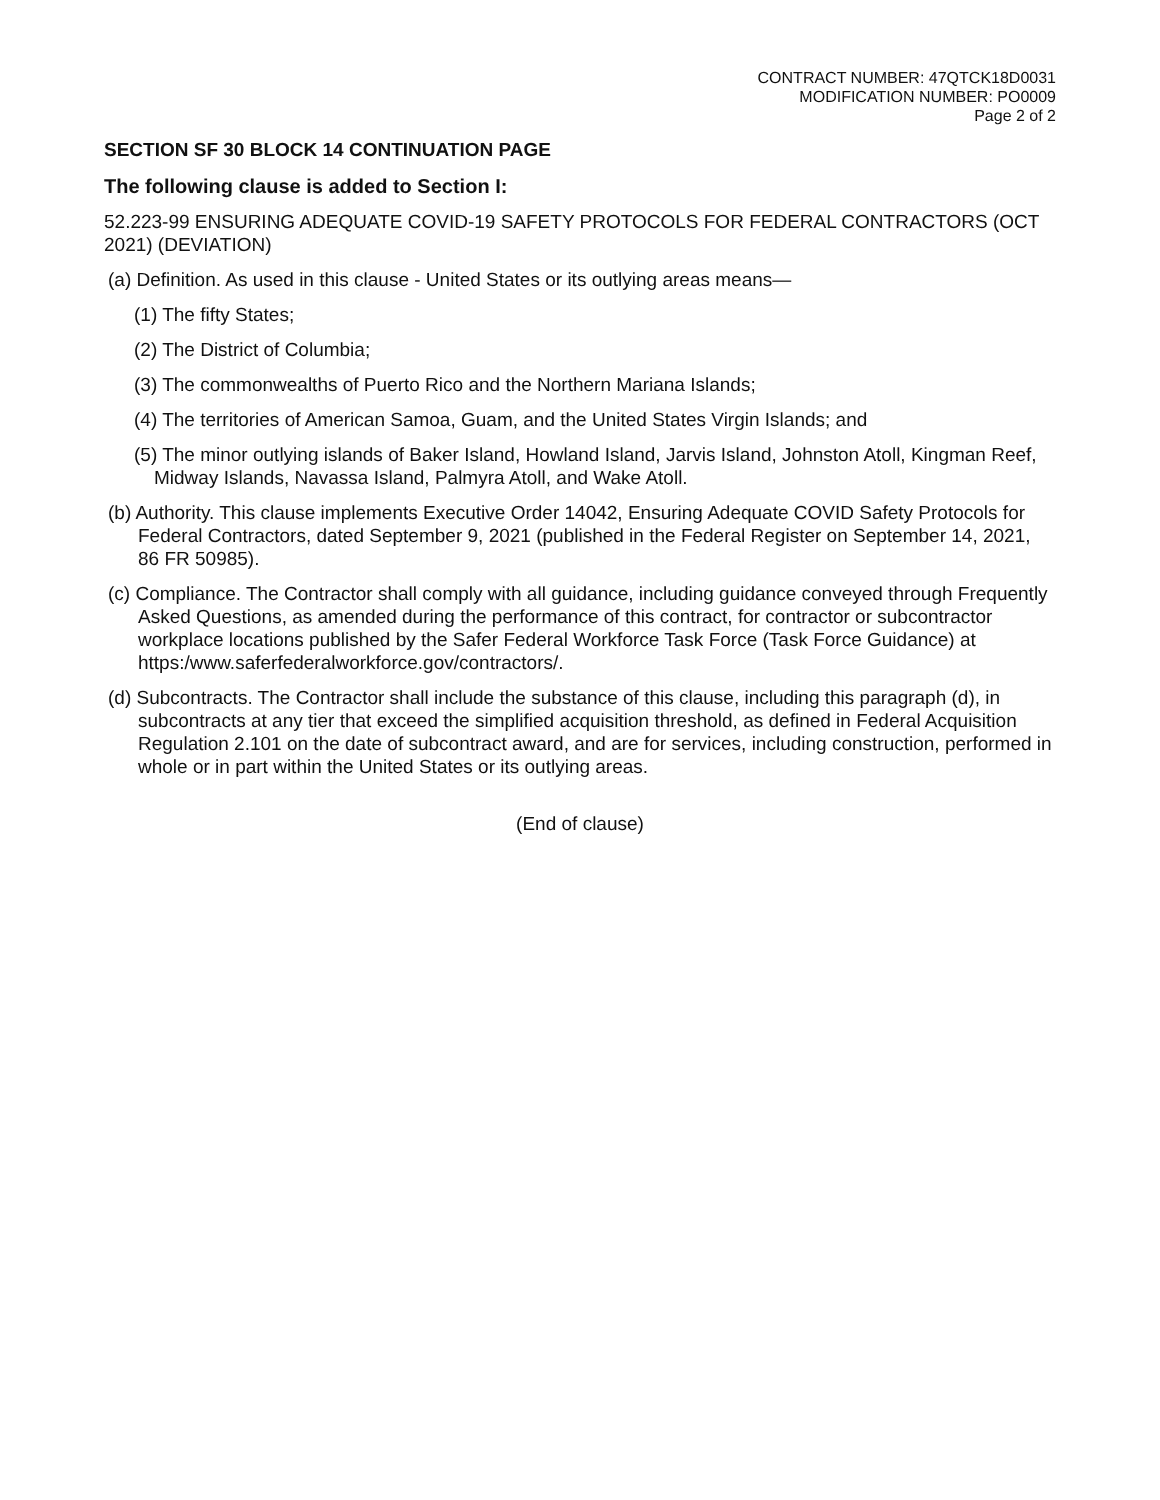CONTRACT NUMBER: 47QTCK18D0031
MODIFICATION NUMBER: PO0009
Page 2 of 2
SECTION SF 30 BLOCK 14 CONTINUATION PAGE
The following clause is added to Section I:
52.223-99 ENSURING ADEQUATE COVID-19 SAFETY PROTOCOLS FOR FEDERAL CONTRACTORS (OCT 2021) (DEVIATION)
(a) Definition. As used in this clause - United States or its outlying areas means—
(1) The fifty States;
(2) The District of Columbia;
(3) The commonwealths of Puerto Rico and the Northern Mariana Islands;
(4) The territories of American Samoa, Guam, and the United States Virgin Islands; and
(5) The minor outlying islands of Baker Island, Howland Island, Jarvis Island, Johnston Atoll, Kingman Reef, Midway Islands, Navassa Island, Palmyra Atoll, and Wake Atoll.
(b) Authority. This clause implements Executive Order 14042, Ensuring Adequate COVID Safety Protocols for Federal Contractors, dated September 9, 2021 (published in the Federal Register on September 14, 2021, 86 FR 50985).
(c) Compliance. The Contractor shall comply with all guidance, including guidance conveyed through Frequently Asked Questions, as amended during the performance of this contract, for contractor or subcontractor workplace locations published by the Safer Federal Workforce Task Force (Task Force Guidance) at https:/www.saferfederalworkforce.gov/contractors/.
(d) Subcontracts. The Contractor shall include the substance of this clause, including this paragraph (d), in subcontracts at any tier that exceed the simplified acquisition threshold, as defined in Federal Acquisition Regulation 2.101 on the date of subcontract award, and are for services, including construction, performed in whole or in part within the United States or its outlying areas.
(End of clause)